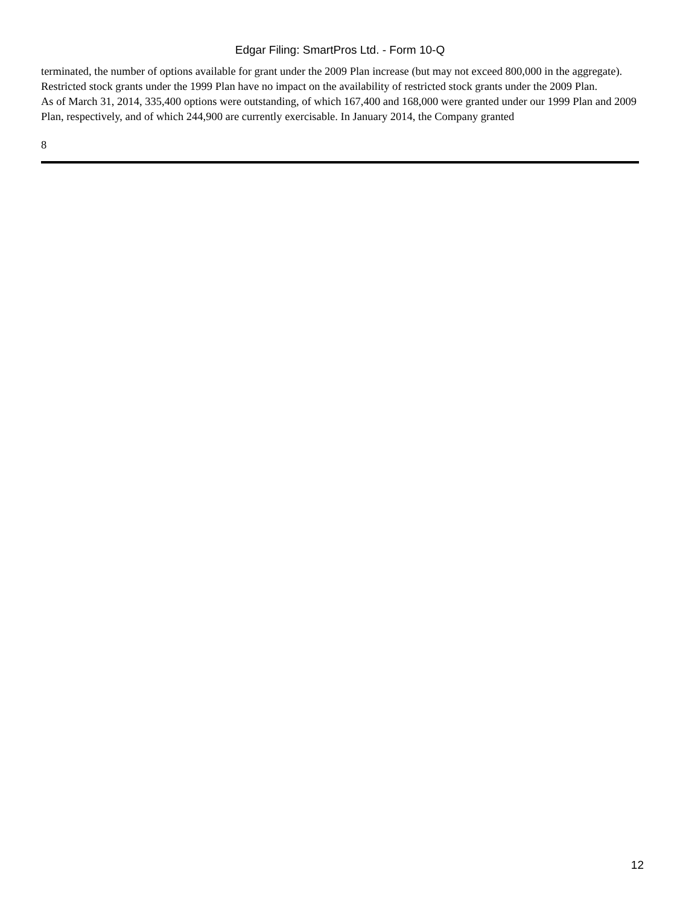Edgar Filing: SmartPros Ltd. - Form 10-Q
terminated, the number of options available for grant under the 2009 Plan increase (but may not exceed 800,000 in the aggregate). Restricted stock grants under the 1999 Plan have no impact on the availability of restricted stock grants under the 2009 Plan.
As of March 31, 2014, 335,400 options were outstanding, of which 167,400 and 168,000 were granted under our 1999 Plan and 2009 Plan, respectively, and of which 244,900 are currently exercisable. In January 2014, the Company granted
8
12